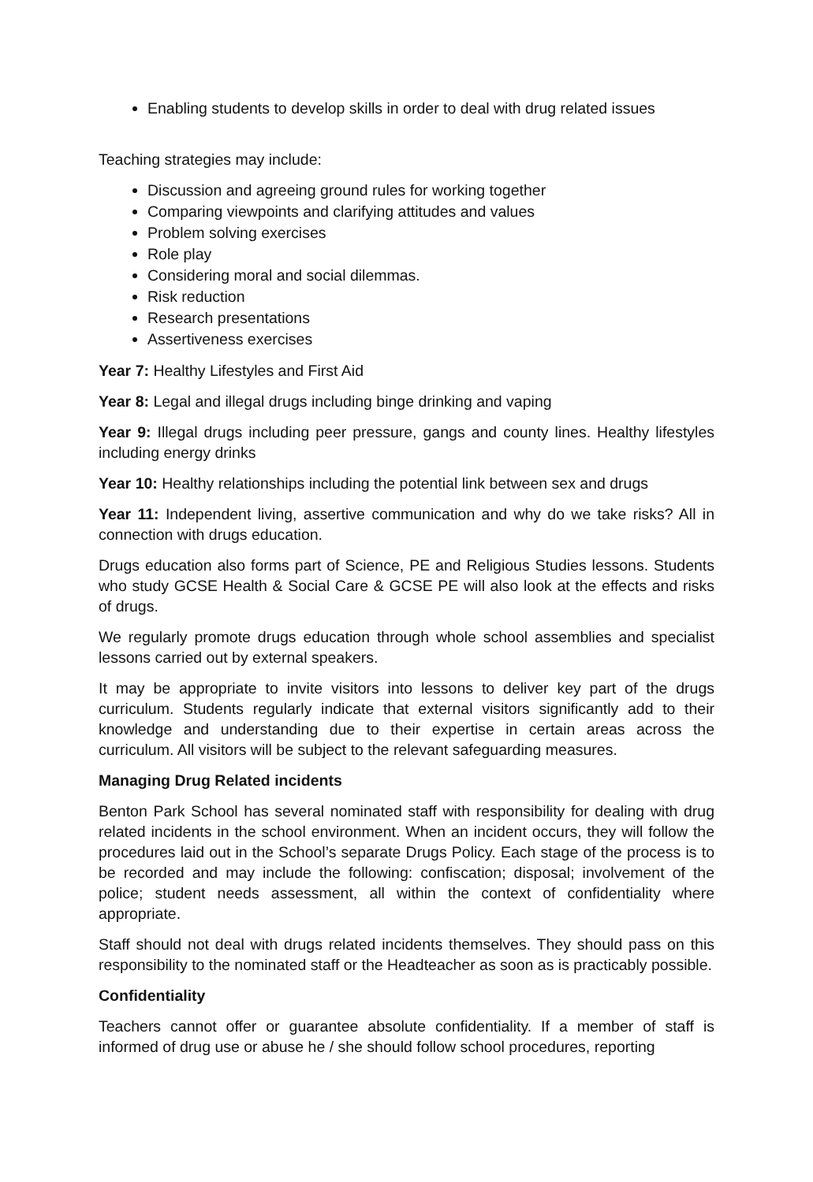Enabling students to develop skills in order to deal with drug related issues
Teaching strategies may include:
Discussion and agreeing ground rules for working together
Comparing viewpoints and clarifying attitudes and values
Problem solving exercises
Role play
Considering moral and social dilemmas.
Risk reduction
Research presentations
Assertiveness exercises
Year 7: Healthy Lifestyles and First Aid
Year 8: Legal and illegal drugs including binge drinking and vaping
Year 9: Illegal drugs including peer pressure, gangs and county lines. Healthy lifestyles including energy drinks
Year 10: Healthy relationships including the potential link between sex and drugs
Year 11: Independent living, assertive communication and why do we take risks? All in connection with drugs education.
Drugs education also forms part of Science, PE and Religious Studies lessons. Students who study GCSE Health & Social Care & GCSE PE will also look at the effects and risks of drugs.
We regularly promote drugs education through whole school assemblies and specialist lessons carried out by external speakers.
It may be appropriate to invite visitors into lessons to deliver key part of the drugs curriculum. Students regularly indicate that external visitors significantly add to their knowledge and understanding due to their expertise in certain areas across the curriculum. All visitors will be subject to the relevant safeguarding measures.
Managing Drug Related incidents
Benton Park School has several nominated staff with responsibility for dealing with drug related incidents in the school environment. When an incident occurs, they will follow the procedures laid out in the School’s separate Drugs Policy. Each stage of the process is to be recorded and may include the following: confiscation; disposal; involvement of the police; student needs assessment, all within the context of confidentiality where appropriate.
Staff should not deal with drugs related incidents themselves. They should pass on this responsibility to the nominated staff or the Headteacher as soon as is practicably possible.
Confidentiality
Teachers cannot offer or guarantee absolute confidentiality. If a member of staff is informed of drug use or abuse he / she should follow school procedures, reporting